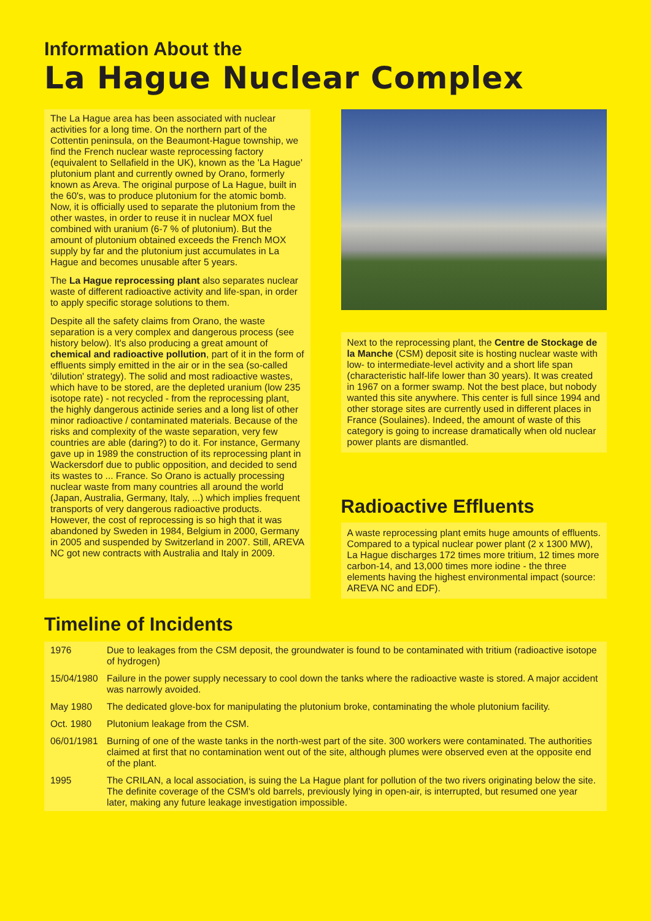Information About the
La Hague Nuclear Complex
The La Hague area has been associated with nuclear activities for a long time. On the northern part of the Cottentin peninsula, on the Beaumont-Hague township, we find the French nuclear waste reprocessing factory (equivalent to Sellafield in the UK), known as the 'La Hague' plutonium plant and currently owned by Orano, formerly known as Areva. The original purpose of La Hague, built in the 60's, was to produce plutonium for the atomic bomb. Now, it is officially used to separate the plutonium from the other wastes, in order to reuse it in nuclear MOX fuel combined with uranium (6-7 % of plutonium). But the amount of plutonium obtained exceeds the French MOX supply by far and the plutonium just accumulates in La Hague and becomes unusable after 5 years.
The La Hague reprocessing plant also separates nuclear waste of different radioactive activity and life-span, in order to apply specific storage solutions to them.
Despite all the safety claims from Orano, the waste separation is a very complex and dangerous process (see history below). It's also producing a great amount of chemical and radioactive pollution, part of it in the form of effluents simply emitted in the air or in the sea (so-called 'dilution' strategy). The solid and most radioactive wastes, which have to be stored, are the depleted uranium (low 235 isotope rate) - not recycled - from the reprocessing plant, the highly dangerous actinide series and a long list of other minor radioactive / contaminated materials. Because of the risks and complexity of the waste separation, very few countries are able (daring?) to do it. For instance, Germany gave up in 1989 the construction of its reprocessing plant in Wackersdorf due to public opposition, and decided to send its wastes to ... France. So Orano is actually processing nuclear waste from many countries all around the world (Japan, Australia, Germany, Italy, ...) which implies frequent transports of very dangerous radioactive products. However, the cost of reprocessing is so high that it was abandoned by Sweden in 1984, Belgium in 2000, Germany in 2005 and suspended by Switzerland in 2007. Still, AREVA NC got new contracts with Australia and Italy in 2009.
Next to the reprocessing plant, the Centre de Stockage de la Manche (CSM) deposit site is hosting nuclear waste with low- to intermediate-level activity and a short life span (characteristic half-life lower than 30 years). It was created in 1967 on a former swamp. Not the best place, but nobody wanted this site anywhere. This center is full since 1994 and other storage sites are currently used in different places in France (Soulaines). Indeed, the amount of waste of this category is going to increase dramatically when old nuclear power plants are dismantled.
Radioactive Effluents
A waste reprocessing plant emits huge amounts of effluents. Compared to a typical nuclear power plant (2 x 1300 MW), La Hague discharges 172 times more tritium, 12 times more carbon-14, and 13,000 times more iodine - the three elements having the highest environmental impact (source: AREVA NC and EDF).
Timeline of Incidents
| 1976 | Due to leakages from the CSM deposit, the groundwater is found to be contaminated with tritium (radioactive isotope of hydrogen) |
| 15/04/1980 | Failure in the power supply necessary to cool down the tanks where the radioactive waste is stored. A major accident was narrowly avoided. |
| May 1980 | The dedicated glove-box for manipulating the plutonium broke, contaminating the whole plutonium facility. |
| Oct. 1980 | Plutonium leakage from the CSM. |
| 06/01/1981 | Burning of one of the waste tanks in the north-west part of the site. 300 workers were contaminated. The authorities claimed at first that no contamination went out of the site, although plumes were observed even at the opposite end of the plant. |
| 1995 | The CRILAN, a local association, is suing the La Hague plant for pollution of the two rivers originating below the site. The definite coverage of the CSM's old barrels, previously lying in open-air, is interrupted, but resumed one year later, making any future leakage investigation impossible. |